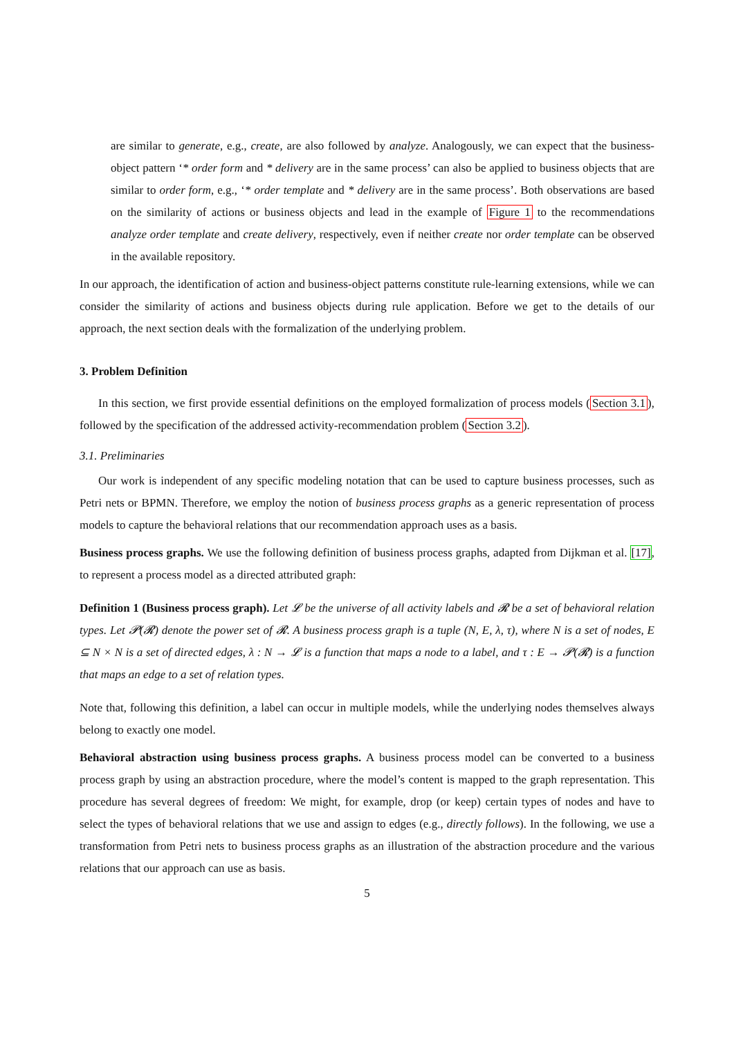are similar to generate, e.g., create, are also followed by analyze. Analogously, we can expect that the business-object pattern ‘* order form and * delivery are in the same process’ can also be applied to business objects that are similar to order form, e.g., ‘* order template and * delivery are in the same process’. Both observations are based on the similarity of actions or business objects and lead in the example of Figure 1 to the recommendations analyze order template and create delivery, respectively, even if neither create nor order template can be observed in the available repository.
In our approach, the identification of action and business-object patterns constitute rule-learning extensions, while we can consider the similarity of actions and business objects during rule application. Before we get to the details of our approach, the next section deals with the formalization of the underlying problem.
3. Problem Definition
In this section, we first provide essential definitions on the employed formalization of process models (Section 3.1), followed by the specification of the addressed activity-recommendation problem (Section 3.2).
3.1. Preliminaries
Our work is independent of any specific modeling notation that can be used to capture business processes, such as Petri nets or BPMN. Therefore, we employ the notion of business process graphs as a generic representation of process models to capture the behavioral relations that our recommendation approach uses as a basis.
Business process graphs. We use the following definition of business process graphs, adapted from Dijkman et al. [17], to represent a process model as a directed attributed graph:
Definition 1 (Business process graph). Let 𝓛 be the universe of all activity labels and 𝓡 be a set of behavioral relation types. Let 𝓟(𝓡) denote the power set of 𝓡. A business process graph is a tuple (N, E, λ, τ), where N is a set of nodes, E ⊆ N × N is a set of directed edges, λ : N → 𝓛 is a function that maps a node to a label, and τ : E → 𝓟(𝓡) is a function that maps an edge to a set of relation types.
Note that, following this definition, a label can occur in multiple models, while the underlying nodes themselves always belong to exactly one model.
Behavioral abstraction using business process graphs. A business process model can be converted to a business process graph by using an abstraction procedure, where the model’s content is mapped to the graph representation. This procedure has several degrees of freedom: We might, for example, drop (or keep) certain types of nodes and have to select the types of behavioral relations that we use and assign to edges (e.g., directly follows). In the following, we use a transformation from Petri nets to business process graphs as an illustration of the abstraction procedure and the various relations that our approach can use as basis.
5